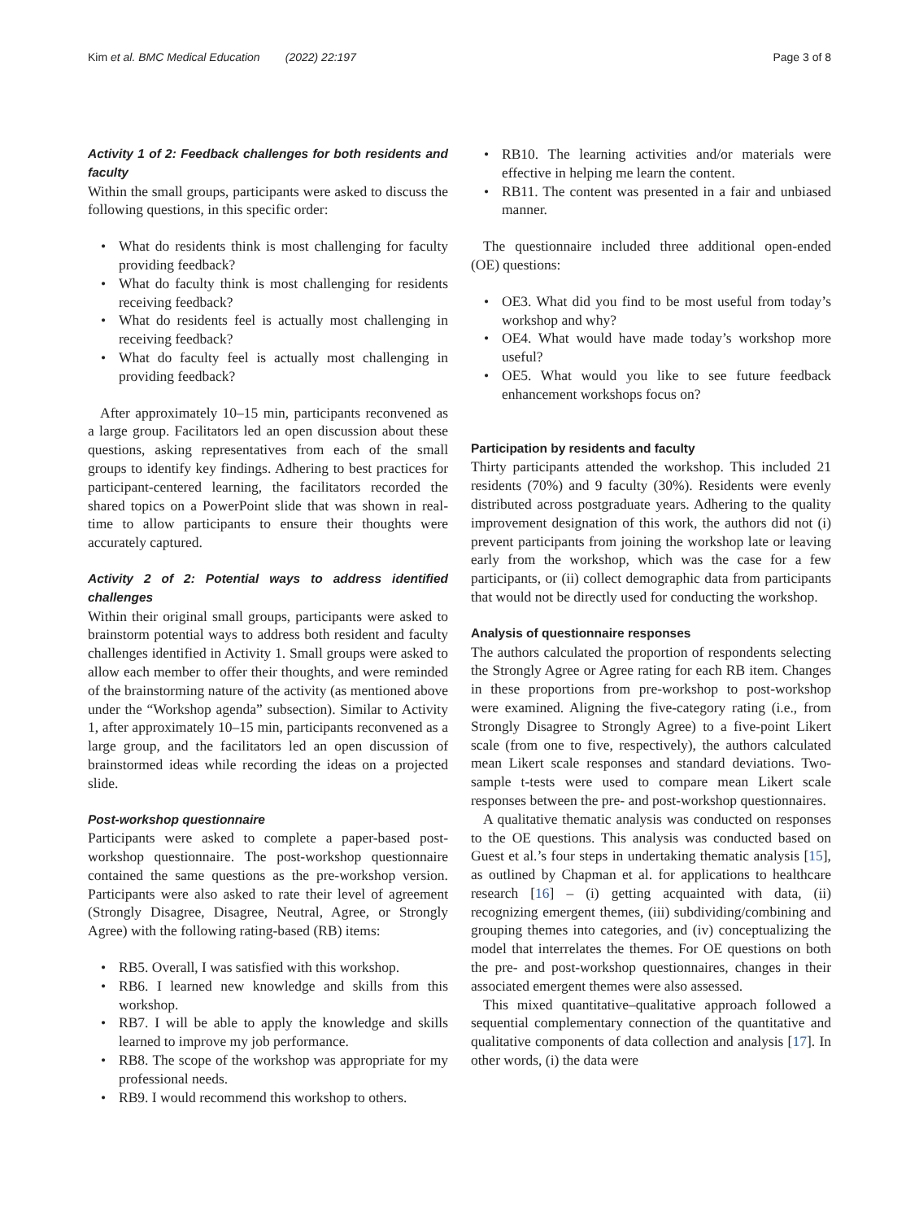Kim et al. BMC Medical Education (2022) 22:197 Page 3 of 8
Activity 1 of 2: Feedback challenges for both residents and faculty
Within the small groups, participants were asked to discuss the following questions, in this specific order:
What do residents think is most challenging for faculty providing feedback?
What do faculty think is most challenging for residents receiving feedback?
What do residents feel is actually most challenging in receiving feedback?
What do faculty feel is actually most challenging in providing feedback?
After approximately 10–15 min, participants reconvened as a large group. Facilitators led an open discussion about these questions, asking representatives from each of the small groups to identify key findings. Adhering to best practices for participant-centered learning, the facilitators recorded the shared topics on a PowerPoint slide that was shown in real-time to allow participants to ensure their thoughts were accurately captured.
Activity 2 of 2: Potential ways to address identified challenges
Within their original small groups, participants were asked to brainstorm potential ways to address both resident and faculty challenges identified in Activity 1. Small groups were asked to allow each member to offer their thoughts, and were reminded of the brainstorming nature of the activity (as mentioned above under the “Workshop agenda” subsection). Similar to Activity 1, after approximately 10–15 min, participants reconvened as a large group, and the facilitators led an open discussion of brainstormed ideas while recording the ideas on a projected slide.
Post-workshop questionnaire
Participants were asked to complete a paper-based post-workshop questionnaire. The post-workshop questionnaire contained the same questions as the pre-workshop version. Participants were also asked to rate their level of agreement (Strongly Disagree, Disagree, Neutral, Agree, or Strongly Agree) with the following rating-based (RB) items:
RB5. Overall, I was satisfied with this workshop.
RB6. I learned new knowledge and skills from this workshop.
RB7. I will be able to apply the knowledge and skills learned to improve my job performance.
RB8. The scope of the workshop was appropriate for my professional needs.
RB9. I would recommend this workshop to others.
RB10. The learning activities and/or materials were effective in helping me learn the content.
RB11. The content was presented in a fair and unbiased manner.
The questionnaire included three additional open-ended (OE) questions:
OE3. What did you find to be most useful from today’s workshop and why?
OE4. What would have made today’s workshop more useful?
OE5. What would you like to see future feedback enhancement workshops focus on?
Participation by residents and faculty
Thirty participants attended the workshop. This included 21 residents (70%) and 9 faculty (30%). Residents were evenly distributed across postgraduate years. Adhering to the quality improvement designation of this work, the authors did not (i) prevent participants from joining the workshop late or leaving early from the workshop, which was the case for a few participants, or (ii) collect demographic data from participants that would not be directly used for conducting the workshop.
Analysis of questionnaire responses
The authors calculated the proportion of respondents selecting the Strongly Agree or Agree rating for each RB item. Changes in these proportions from pre-workshop to post-workshop were examined. Aligning the five-category rating (i.e., from Strongly Disagree to Strongly Agree) to a five-point Likert scale (from one to five, respectively), the authors calculated mean Likert scale responses and standard deviations. Two-sample t-tests were used to compare mean Likert scale responses between the pre- and post-workshop questionnaires.
A qualitative thematic analysis was conducted on responses to the OE questions. This analysis was conducted based on Guest et al.’s four steps in undertaking thematic analysis [15], as outlined by Chapman et al. for applications to healthcare research [16] – (i) getting acquainted with data, (ii) recognizing emergent themes, (iii) subdividing/combining and grouping themes into categories, and (iv) conceptualizing the model that interrelates the themes. For OE questions on both the pre- and post-workshop questionnaires, changes in their associated emergent themes were also assessed.
This mixed quantitative–qualitative approach followed a sequential complementary connection of the quantitative and qualitative components of data collection and analysis [17]. In other words, (i) the data were